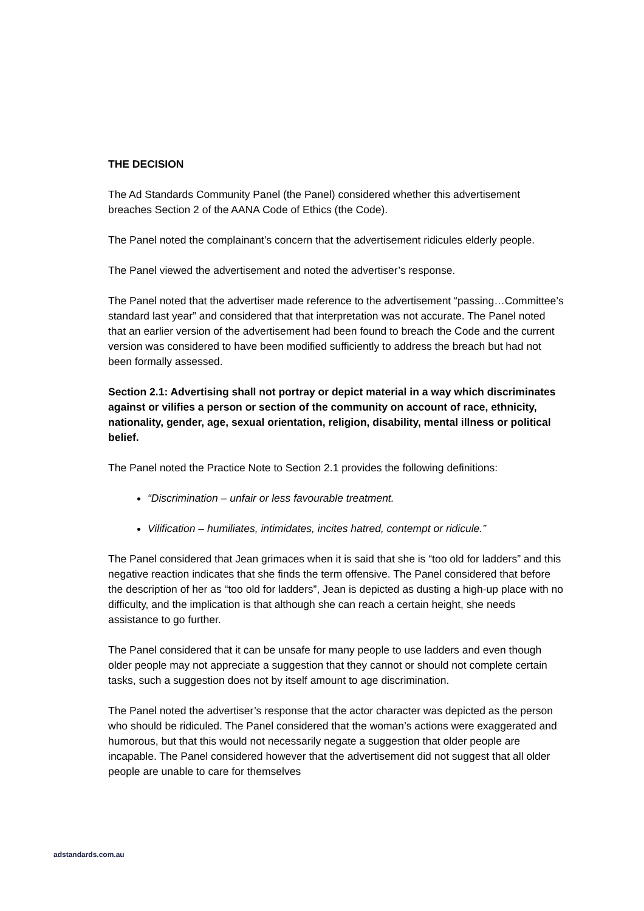THE DECISION
The Ad Standards Community Panel (the Panel) considered whether this advertisement breaches Section 2 of the AANA Code of Ethics (the Code).
The Panel noted the complainant’s concern that the advertisement ridicules elderly people.
The Panel viewed the advertisement and noted the advertiser’s response.
The Panel noted that the advertiser made reference to the advertisement “passing…Committee’s standard last year” and considered that that interpretation was not accurate. The Panel noted that an earlier version of the advertisement had been found to breach the Code and the current version was considered to have been modified sufficiently to address the breach but had not been formally assessed.
Section 2.1: Advertising shall not portray or depict material in a way which discriminates against or vilifies a person or section of the community on account of race, ethnicity, nationality, gender, age, sexual orientation, religion, disability, mental illness or political belief.
The Panel noted the Practice Note to Section 2.1 provides the following definitions:
“Discrimination – unfair or less favourable treatment.
Vilification – humiliates, intimidates, incites hatred, contempt or ridicule.”
The Panel considered that Jean grimaces when it is said that she is “too old for ladders” and this negative reaction indicates that she finds the term offensive. The Panel considered that before the description of her as “too old for ladders”, Jean is depicted as dusting a high-up place with no difficulty, and the implication is that although she can reach a certain height, she needs assistance to go further.
The Panel considered that it can be unsafe for many people to use ladders and even though older people may not appreciate a suggestion that they cannot or should not complete certain tasks, such a suggestion does not by itself amount to age discrimination.
The Panel noted the advertiser’s response that the actor character was depicted as the person who should be ridiculed. The Panel considered that the woman’s actions were exaggerated and humorous, but that this would not necessarily negate a suggestion that older people are incapable. The Panel considered however that the advertisement did not suggest that all older people are unable to care for themselves
adstandards.com.au